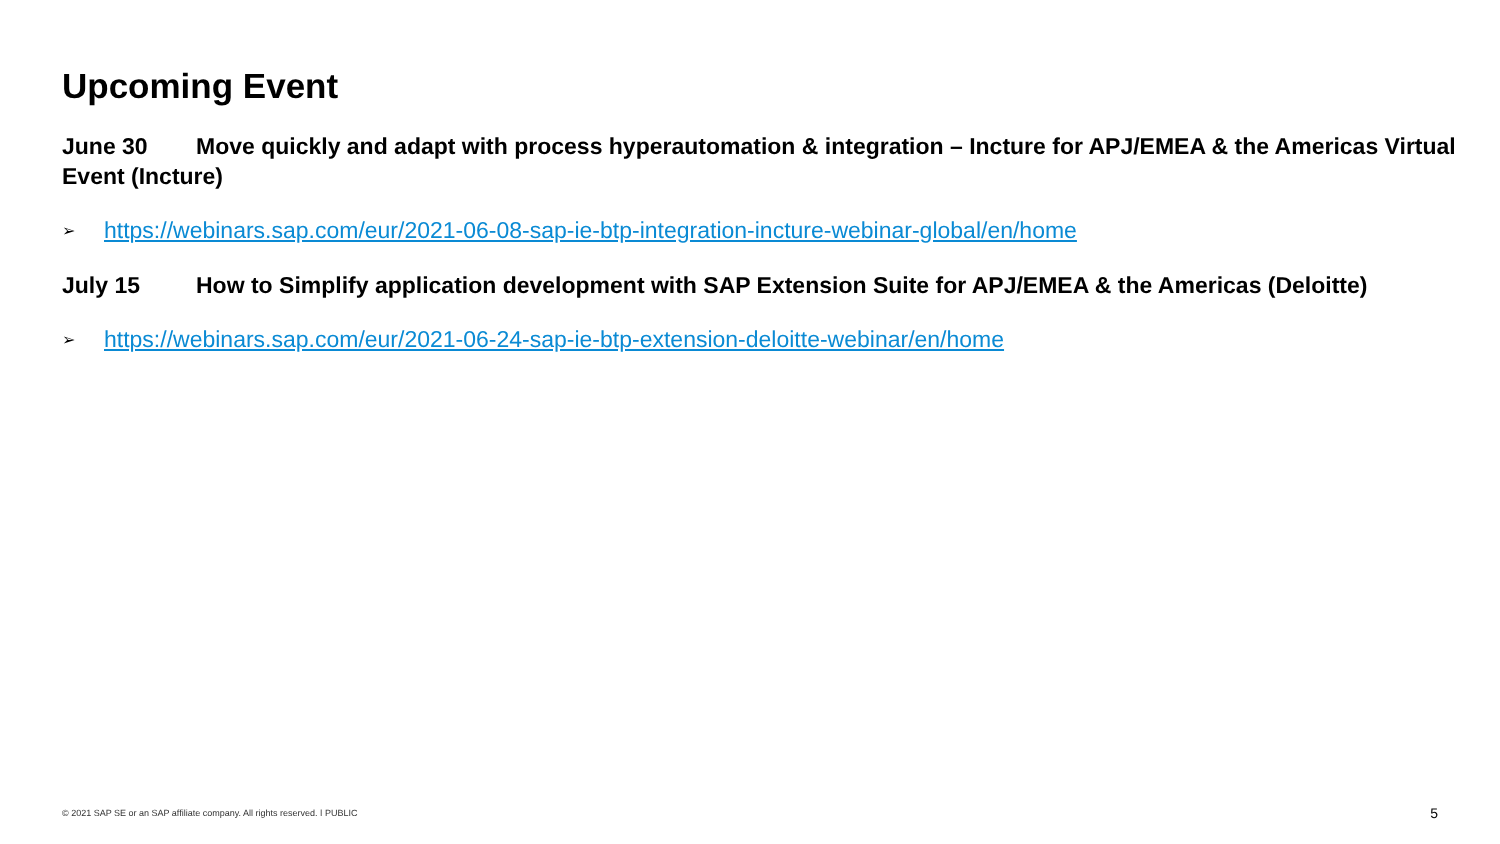Upcoming Event
June 30 Move quickly and adapt with process hyperautomation & integration – Incture for APJ/EMEA & the Americas Virtual Event (Incture)
➢ https://webinars.sap.com/eur/2021-06-08-sap-ie-btp-integration-incture-webinar-global/en/home
July 15 How to Simplify application development with SAP Extension Suite for APJ/EMEA & the Americas (Deloitte)
➢ https://webinars.sap.com/eur/2021-06-24-sap-ie-btp-extension-deloitte-webinar/en/home
© 2021 SAP SE or an SAP affiliate company. All rights reserved. ǀ PUBLIC
5